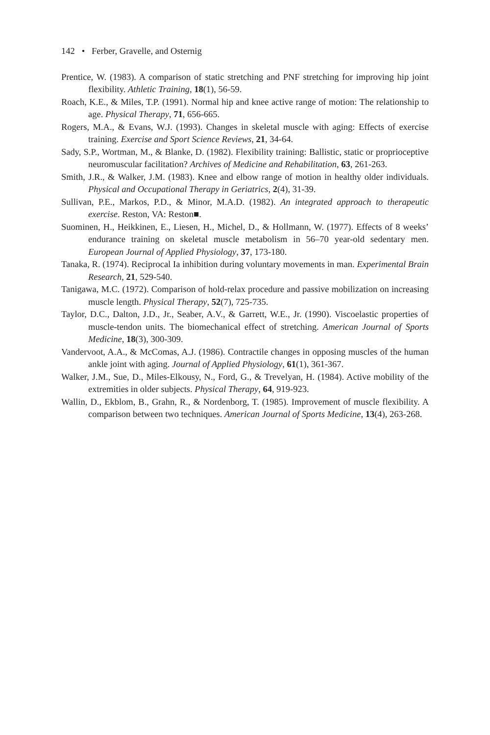142 • Ferber, Gravelle, and Osternig
Prentice, W. (1983). A comparison of static stretching and PNF stretching for improving hip joint flexibility. Athletic Training, 18(1), 56-59.
Roach, K.E., & Miles, T.P. (1991). Normal hip and knee active range of motion: The relationship to age. Physical Therapy, 71, 656-665.
Rogers, M.A., & Evans, W.J. (1993). Changes in skeletal muscle with aging: Effects of exercise training. Exercise and Sport Science Reviews, 21, 34-64.
Sady, S.P., Wortman, M., & Blanke, D. (1982). Flexibility training: Ballistic, static or proprioceptive neuromuscular facilitation? Archives of Medicine and Rehabilitation, 63, 261-263.
Smith, J.R., & Walker, J.M. (1983). Knee and elbow range of motion in healthy older individuals. Physical and Occupational Therapy in Geriatrics, 2(4), 31-39.
Sullivan, P.E., Markos, P.D., & Minor, M.A.D. (1982). An integrated approach to therapeutic exercise. Reston, VA: Reston■.
Suominen, H., Heikkinen, E., Liesen, H., Michel, D., & Hollmann, W. (1977). Effects of 8 weeks’ endurance training on skeletal muscle metabolism in 56–70 year-old sedentary men. European Journal of Applied Physiology, 37, 173-180.
Tanaka, R. (1974). Reciprocal Ia inhibition during voluntary movements in man. Experimental Brain Research, 21, 529-540.
Tanigawa, M.C. (1972). Comparison of hold-relax procedure and passive mobilization on increasing muscle length. Physical Therapy, 52(7), 725-735.
Taylor, D.C., Dalton, J.D., Jr., Seaber, A.V., & Garrett, W.E., Jr. (1990). Viscoelastic properties of muscle-tendon units. The biomechanical effect of stretching. American Journal of Sports Medicine, 18(3), 300-309.
Vandervoot, A.A., & McComas, A.J. (1986). Contractile changes in opposing muscles of the human ankle joint with aging. Journal of Applied Physiology, 61(1), 361-367.
Walker, J.M., Sue, D., Miles-Elkousy, N., Ford, G., & Trevelyan, H. (1984). Active mobility of the extremities in older subjects. Physical Therapy, 64, 919-923.
Wallin, D., Ekblom, B., Grahn, R., & Nordenborg, T. (1985). Improvement of muscle flexibility. A comparison between two techniques. American Journal of Sports Medicine, 13(4), 263-268.